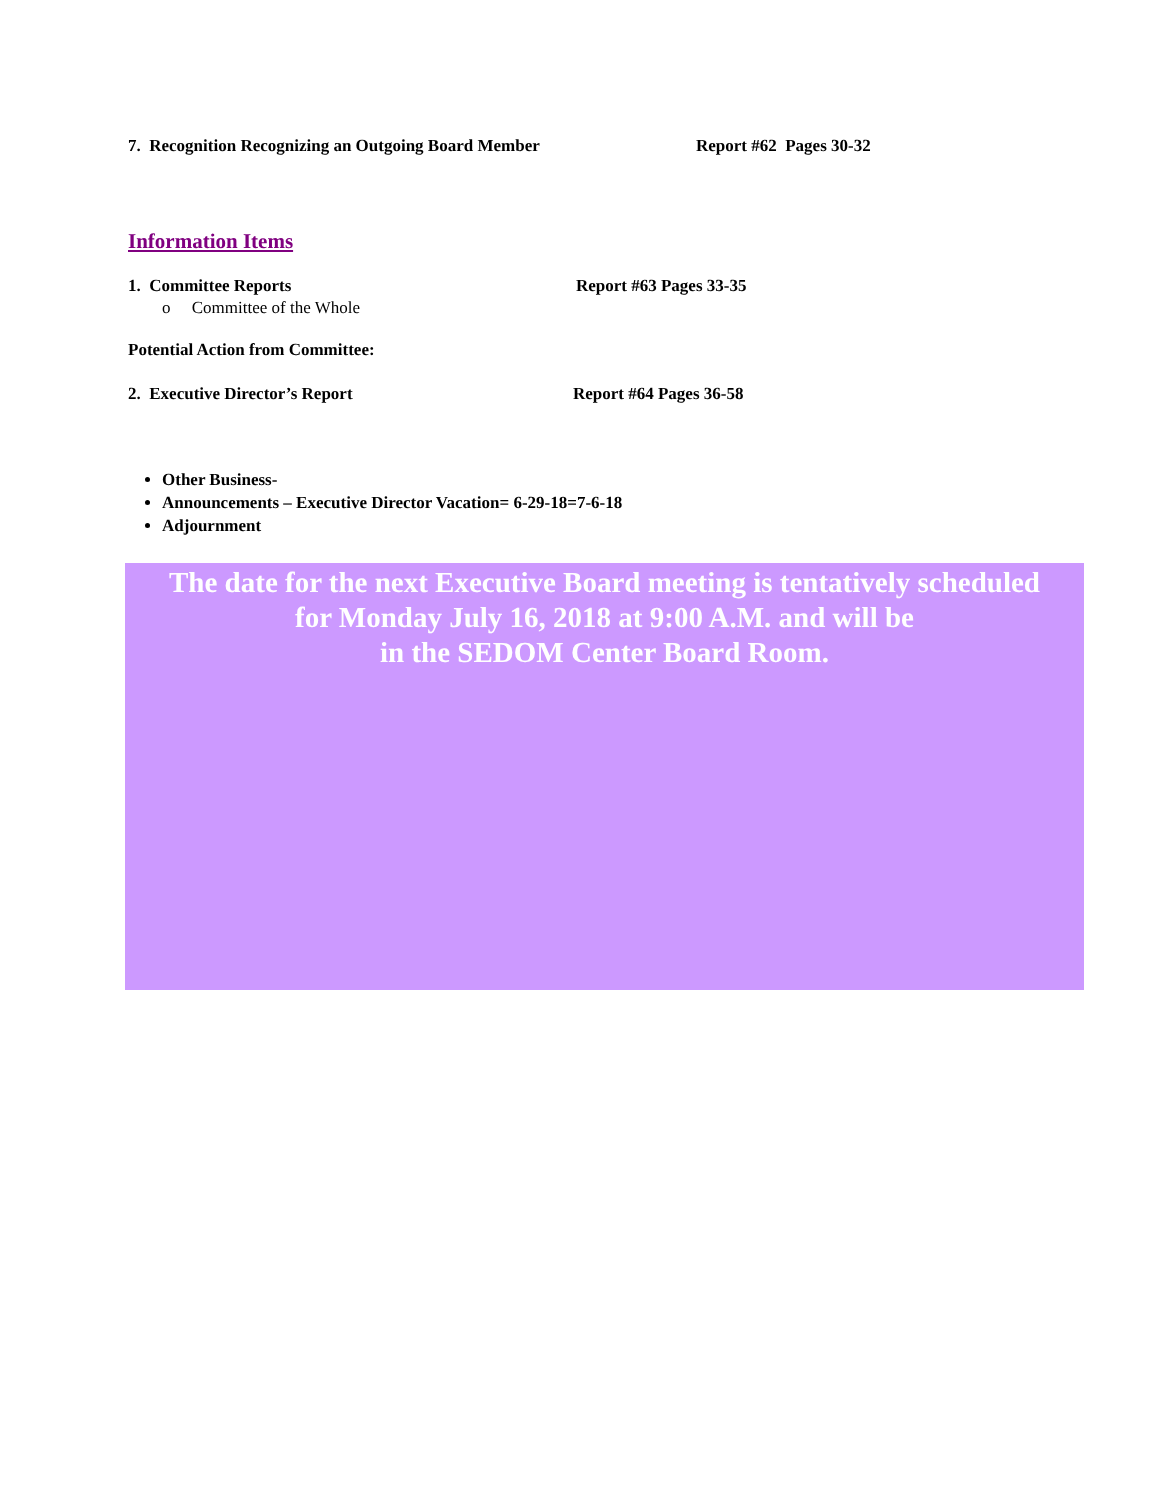7. Recognition Recognizing an Outgoing Board Member Report #62 Pages 30-32
Information Items
1. Committee Reports Report #63 Pages 33-35
o Committee of the Whole
Potential Action from Committee:
2. Executive Director’s Report Report #64 Pages 36-58
Other Business-
Announcements – Executive Director Vacation= 6-29-18=7-6-18
Adjournment
The date for the next Executive Board meeting is tentatively scheduled
for Monday July 16, 2018 at 9:00 A.M. and will be
in the SEDOM Center Board Room.